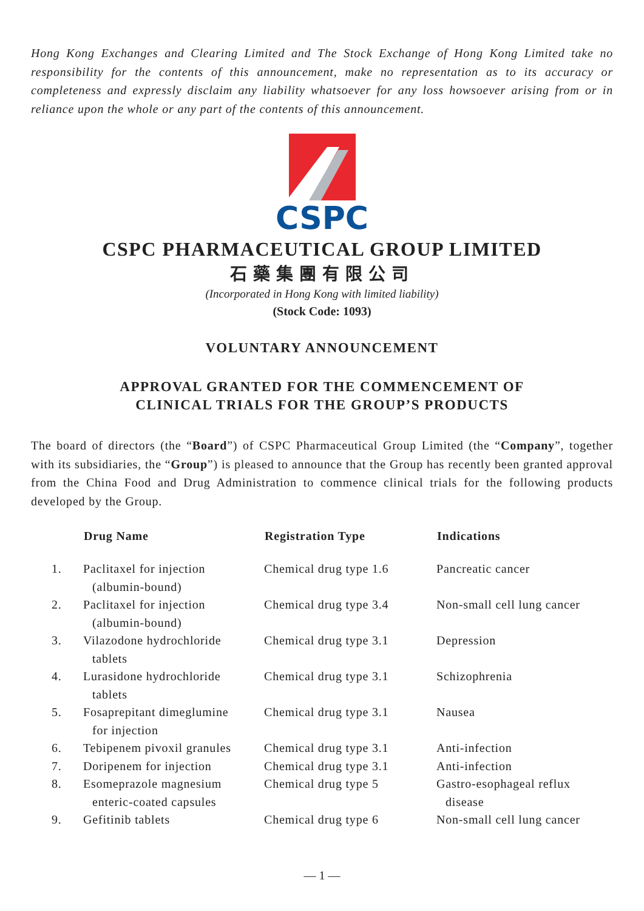Hong Kong Exchanges and Clearing Limited and The Stock Exchange of Hong Kong Limited take no responsibility for the contents of this announcement, make no representation as to its accuracy or completeness and expressly disclaim any liability whatsoever for any loss howsoever arising from or in reliance upon the whole or any part of the contents of this announcement.
CSPC
CSPC PHARMACEUTICAL GROUP LIMITED
石藥集團有限公司
(Incorporated in Hong Kong with limited liability)
(Stock Code: 1093)
VOLUNTARY ANNOUNCEMENT
APPROVAL GRANTED FOR THE COMMENCEMENT OF
CLINICAL TRIALS FOR THE GROUP’S PRODUCTS
The board of directors (the “Board”) of CSPC Pharmaceutical Group Limited (the “Company”, together with its subsidiaries, the “Group”) is pleased to announce that the Group has recently been granted approval from the China Food and Drug Administration to commence clinical trials for the following products developed by the Group.
| | Drug Name | Registration Type | Indications |
| --- | --- | --- | --- |
| 1. | Paclitaxel for injection (albumin-bound) | Chemical drug type 1.6 | Pancreatic cancer |
| 2. | Paclitaxel for injection (albumin-bound) | Chemical drug type 3.4 | Non-small cell lung cancer |
| 3. | Vilazodone hydrochloride tablets | Chemical drug type 3.1 | Depression |
| 4. | Lurasidone hydrochloride tablets | Chemical drug type 3.1 | Schizophrenia |
| 5. | Fosaprepitant dimeglumine for injection | Chemical drug type 3.1 | Nausea |
| 6. | Tebipenem pivoxil granules | Chemical drug type 3.1 | Anti-infection |
| 7. | Doripenem for injection | Chemical drug type 3.1 | Anti-infection |
| 8. | Esomeprazole magnesium enteric-coated capsules | Chemical drug type 5 | Gastro-esophageal reflux disease |
| 9. | Gefitinib tablets | Chemical drug type 6 | Non-small cell lung cancer |
— 1 —